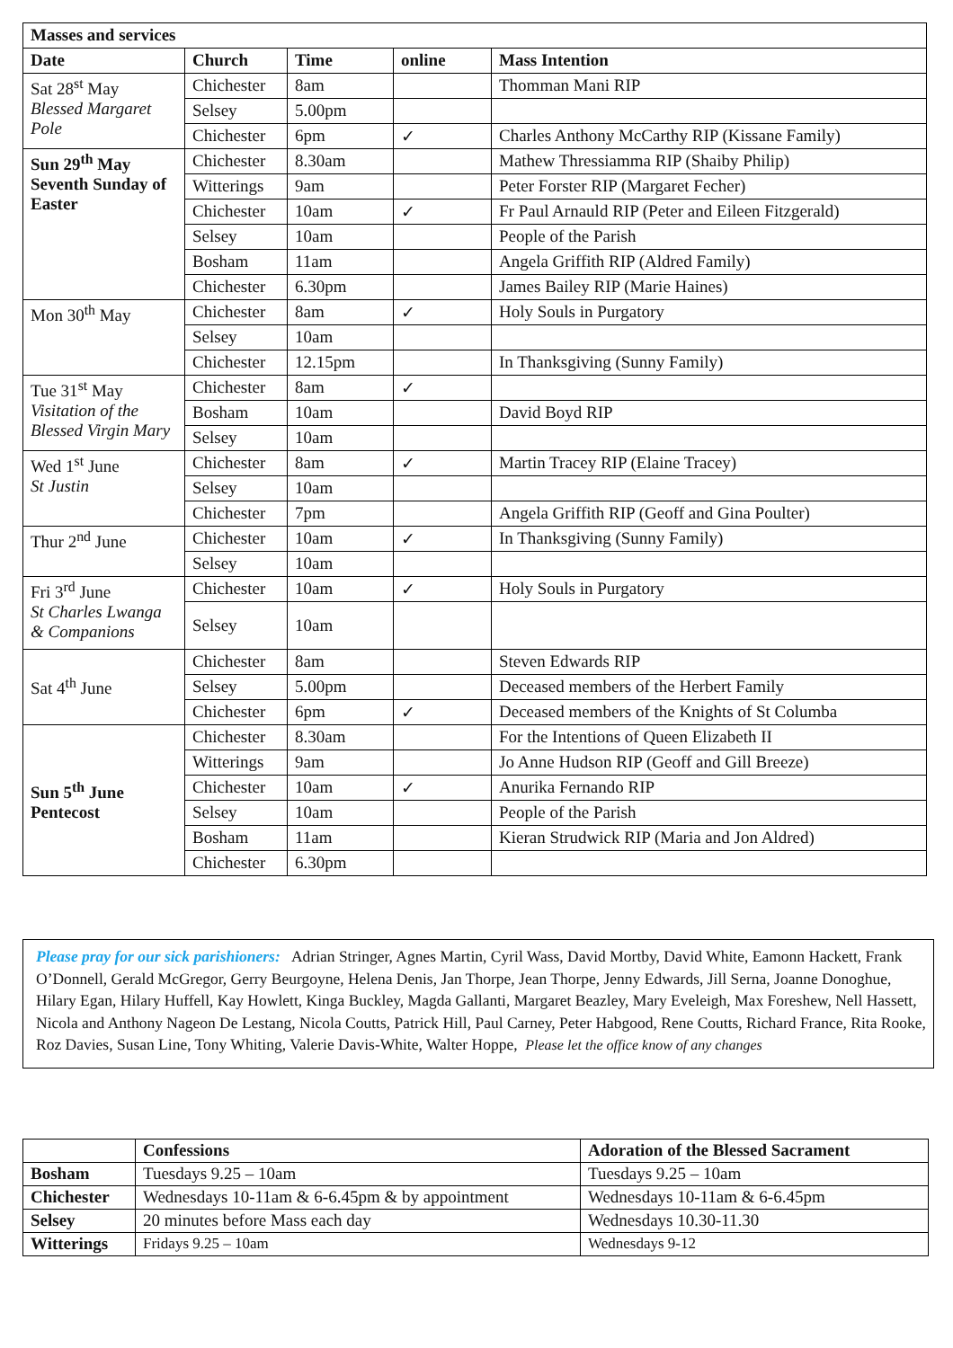| Masses and services | | | | |
| --- | --- | --- | --- | --- |
| Date | Church | Time | online | Mass Intention |
| Sat 28<sup>st</sup> May Blessed Margaret Pole | Chichester | 8am | | Thomman Mani RIP |
| | Selsey | 5.00pm | | |
| | Chichester | 6pm | ✓ | Charles Anthony McCarthy RIP (Kissane Family) |
| Sun 29<sup>th</sup> May Seventh Sunday of Easter | Chichester | 8.30am | | Mathew Thressiamma RIP (Shaiby Philip) |
| | Witterings | 9am | | Peter Forster RIP (Margaret Fecher) |
| | Chichester | 10am | ✓ | Fr Paul Arnauld RIP (Peter and Eileen Fitzgerald) |
| | Selsey | 10am | | People of the Parish |
| | Bosham | 11am | | Angela Griffith RIP (Aldred Family) |
| | Chichester | 6.30pm | | James Bailey RIP (Marie Haines) |
| Mon 30<sup>th</sup> May | Chichester | 8am | ✓ | Holy Souls in Purgatory |
| | Selsey | 10am | | |
| | Chichester | 12.15pm | | In Thanksgiving (Sunny Family) |
| Tue 31<sup>st</sup> May Visitation of the Blessed Virgin Mary | Chichester | 8am | ✓ | |
| | Bosham | 10am | | David Boyd RIP |
| | Selsey | 10am | | |
| Wed 1<sup>st</sup> June St Justin | Chichester | 8am | ✓ | Martin Tracey RIP (Elaine Tracey) |
| | Selsey | 10am | | |
| | Chichester | 7pm | | Angela Griffith RIP (Geoff and Gina Poulter) |
| Thur 2<sup>nd</sup> June | Chichester | 10am | ✓ | In Thanksgiving (Sunny Family) |
| | Selsey | 10am | | |
| Fri 3<sup>rd</sup> June St Charles Lwanga & Companions | Chichester | 10am | ✓ | Holy Souls in Purgatory |
| | Selsey | 10am | | |
| Sat 4<sup>th</sup> June | Chichester | 8am | | Steven Edwards RIP |
| | Selsey | 5.00pm | | Deceased members of the Herbert Family |
| | Chichester | 6pm | ✓ | Deceased members of the Knights of St Columba |
| Sun 5<sup>th</sup> June Pentecost | Chichester | 8.30am | | For the Intentions of Queen Elizabeth II |
| | Witterings | 9am | | Jo Anne Hudson RIP (Geoff and Gill Breeze) |
| | Chichester | 10am | ✓ | Anurika Fernando RIP |
| | Selsey | 10am | | People of the Parish |
| | Bosham | 11am | | Kieran Strudwick RIP (Maria and Jon Aldred) |
| | Chichester | 6.30pm | | |
Please pray for our sick parishioners: Adrian Stringer, Agnes Martin, Cyril Wass, David Mortby, David White, Eamonn Hackett, Frank O’Donnell, Gerald McGregor, Gerry Beurgoyne, Helena Denis, Jan Thorpe, Jean Thorpe, Jenny Edwards, Jill Serna, Joanne Donoghue, Hilary Egan, Hilary Huffell, Kay Howlett, Kinga Buckley, Magda Gallanti, Margaret Beazley, Mary Eveleigh, Max Foreshew, Nell Hassett, Nicola and Anthony Nageon De Lestang, Nicola Coutts, Patrick Hill, Paul Carney, Peter Habgood, Rene Coutts, Richard France, Rita Rooke, Roz Davies, Susan Line, Tony Whiting, Valerie Davis-White, Walter Hoppe, Please let the office know of any changes
| | Confessions | Adoration of the Blessed Sacrament |
| --- | --- | --- |
| Bosham | Tuesdays 9.25 – 10am | Tuesdays 9.25 – 10am |
| Chichester | Wednesdays 10-11am & 6-6.45pm & by appointment | Wednesdays 10-11am & 6-6.45pm |
| Selsey | 20 minutes before Mass each day | Wednesdays 10.30-11.30 |
| Witterings | Fridays 9.25 – 10am | Wednesdays 9-12 |